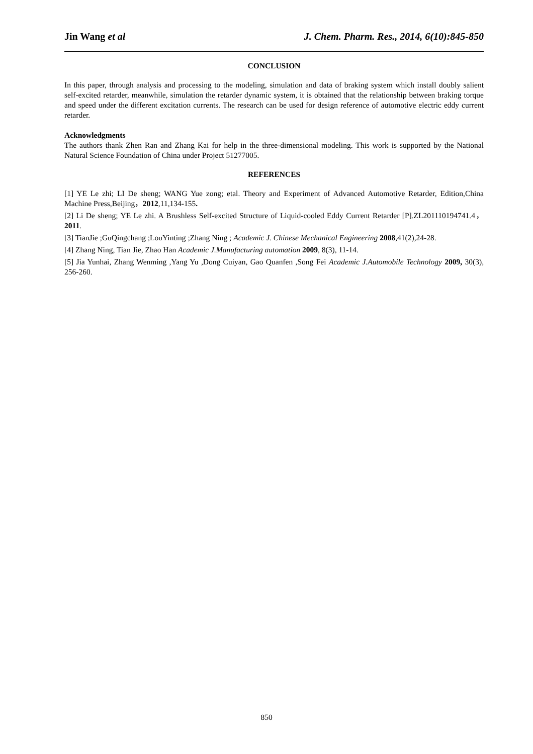Jin Wang et al J. Chem. Pharm. Res., 2014, 6(10):845-850
CONCLUSION
In this paper, through analysis and processing to the modeling, simulation and data of braking system which install doubly salient self-excited retarder, meanwhile, simulation the retarder dynamic system, it is obtained that the relationship between braking torque and speed under the different excitation currents. The research can be used for design reference of automotive electric eddy current retarder.
Acknowledgments
The authors thank Zhen Ran and Zhang Kai for help in the three-dimensional modeling. This work is supported by the National Natural Science Foundation of China under Project 51277005.
REFERENCES
[1] YE Le zhi; LI De sheng; WANG Yue zong; etal. Theory and Experiment of Advanced Automotive Retarder, Edition,China Machine Press,Beijing，2012,11,134-155.
[2] Li De sheng; YE Le zhi. A Brushless Self-excited Structure of Liquid-cooled Eddy Current Retarder [P].ZL201110194741.4，2011.
[3] TianJie ;GuQingchang ;LouYinting ;Zhang Ning ; Academic J. Chinese Mechanical Engineering 2008,41(2),24-28.
[4] Zhang Ning, Tian Jie, Zhao Han Academic J.Manufacturing automation 2009, 8(3), 11-14.
[5] Jia Yunhai, Zhang Wenming ,Yang Yu ,Dong Cuiyan, Gao Quanfen ,Song Fei Academic J.Automobile Technology 2009, 30(3), 256-260.
850